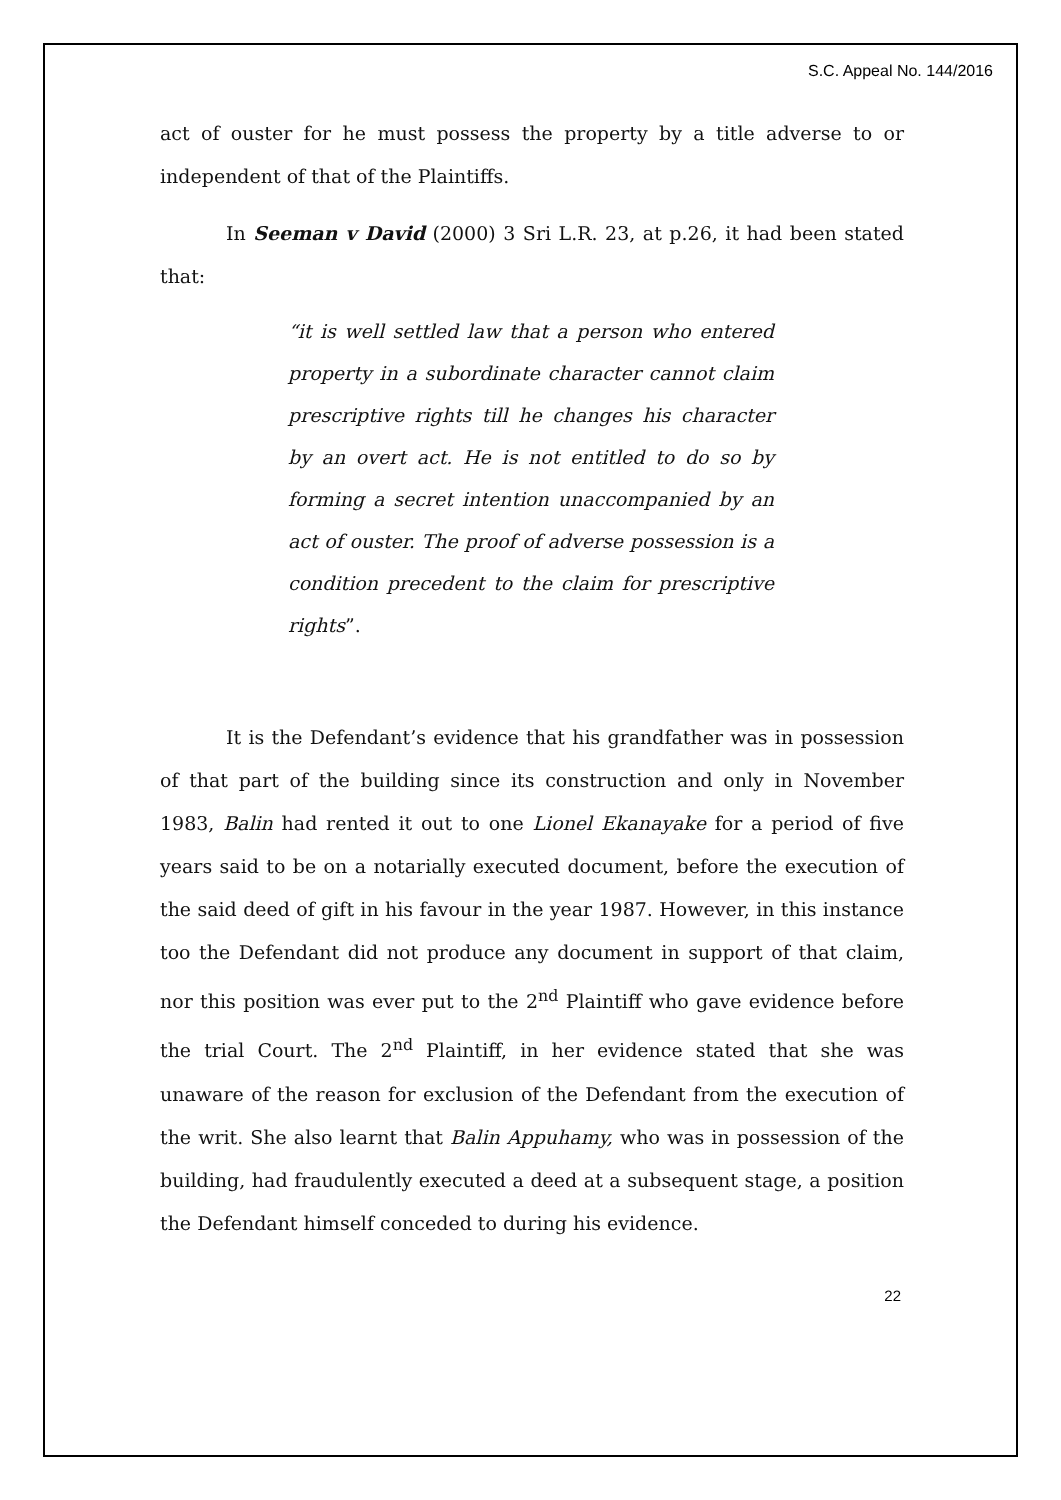S.C. Appeal No. 144/2016
act of ouster for he must possess the property by a title adverse to or independent of that of the Plaintiffs.
In Seeman v David (2000) 3 Sri L.R. 23, at p.26, it had been stated that:
“it is well settled law that a person who entered property in a subordinate character cannot claim prescriptive rights till he changes his character by an overt act. He is not entitled to do so by forming a secret intention unaccompanied by an act of ouster. The proof of adverse possession is a condition precedent to the claim for prescriptive rights”.
It is the Defendant’s evidence that his grandfather was in possession of that part of the building since its construction and only in November 1983, Balin had rented it out to one Lionel Ekanayake for a period of five years said to be on a notarially executed document, before the execution of the said deed of gift in his favour in the year 1987. However, in this instance too the Defendant did not produce any document in support of that claim, nor this position was ever put to the 2<sup>nd</sup> Plaintiff who gave evidence before the trial Court. The 2<sup>nd</sup> Plaintiff, in her evidence stated that she was unaware of the reason for exclusion of the Defendant from the execution of the writ. She also learnt that Balin Appuhamy, who was in possession of the building, had fraudulently executed a deed at a subsequent stage, a position the Defendant himself conceded to during his evidence.
22